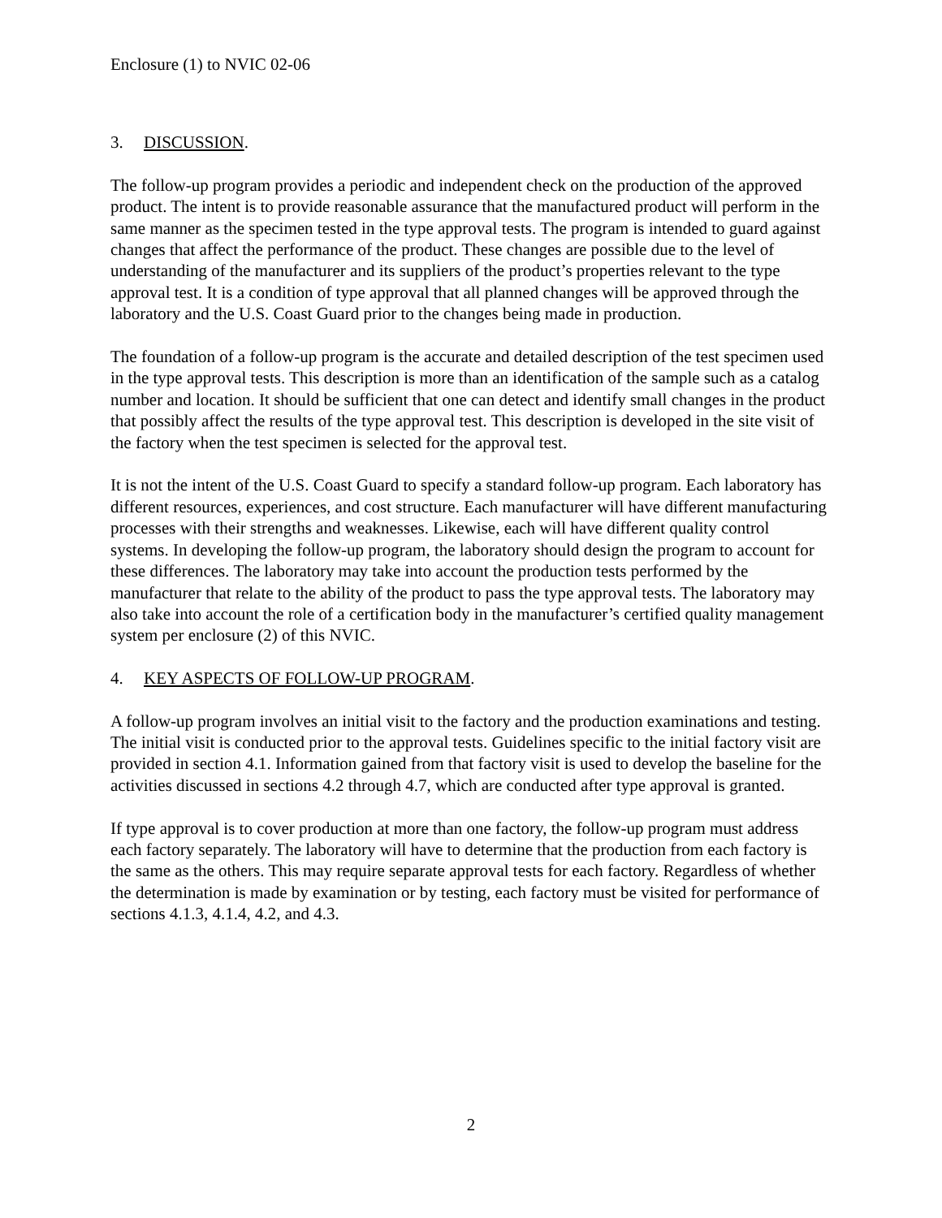Enclosure (1) to NVIC 02-06
3. DISCUSSION.
The follow-up program provides a periodic and independent check on the production of the approved product. The intent is to provide reasonable assurance that the manufactured product will perform in the same manner as the specimen tested in the type approval tests. The program is intended to guard against changes that affect the performance of the product. These changes are possible due to the level of understanding of the manufacturer and its suppliers of the product’s properties relevant to the type approval test. It is a condition of type approval that all planned changes will be approved through the laboratory and the U.S. Coast Guard prior to the changes being made in production.
The foundation of a follow-up program is the accurate and detailed description of the test specimen used in the type approval tests. This description is more than an identification of the sample such as a catalog number and location. It should be sufficient that one can detect and identify small changes in the product that possibly affect the results of the type approval test. This description is developed in the site visit of the factory when the test specimen is selected for the approval test.
It is not the intent of the U.S. Coast Guard to specify a standard follow-up program. Each laboratory has different resources, experiences, and cost structure. Each manufacturer will have different manufacturing processes with their strengths and weaknesses. Likewise, each will have different quality control systems. In developing the follow-up program, the laboratory should design the program to account for these differences. The laboratory may take into account the production tests performed by the manufacturer that relate to the ability of the product to pass the type approval tests. The laboratory may also take into account the role of a certification body in the manufacturer’s certified quality management system per enclosure (2) of this NVIC.
4. KEY ASPECTS OF FOLLOW-UP PROGRAM.
A follow-up program involves an initial visit to the factory and the production examinations and testing. The initial visit is conducted prior to the approval tests. Guidelines specific to the initial factory visit are provided in section 4.1. Information gained from that factory visit is used to develop the baseline for the activities discussed in sections 4.2 through 4.7, which are conducted after type approval is granted.
If type approval is to cover production at more than one factory, the follow-up program must address each factory separately. The laboratory will have to determine that the production from each factory is the same as the others. This may require separate approval tests for each factory. Regardless of whether the determination is made by examination or by testing, each factory must be visited for performance of sections 4.1.3, 4.1.4, 4.2, and 4.3.
2